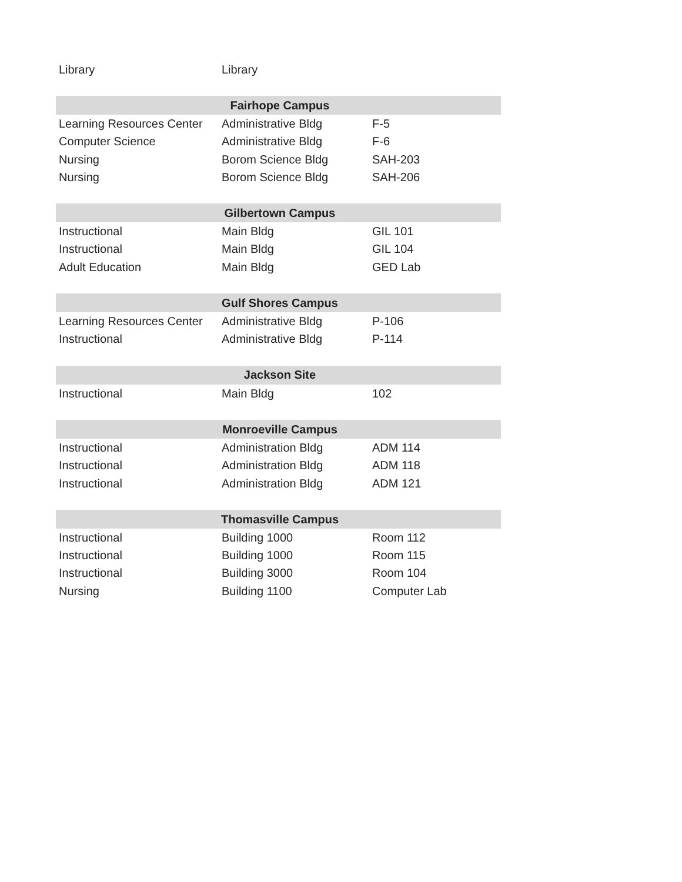| Library | Library | |
| Fairhope Campus | | |
| Learning Resources Center | Administrative Bldg | F-5 |
| Computer Science | Administrative Bldg | F-6 |
| Nursing | Borom Science Bldg | SAH-203 |
| Nursing | Borom Science Bldg | SAH-206 |
| Gilbertown Campus | | |
| Instructional | Main Bldg | GIL 101 |
| Instructional | Main Bldg | GIL 104 |
| Adult Education | Main Bldg | GED Lab |
| Gulf Shores Campus | | |
| Learning Resources Center | Administrative Bldg | P-106 |
| Instructional | Administrative Bldg | P-114 |
| Jackson Site | | |
| Instructional | Main Bldg | 102 |
| Monroeville Campus | | |
| Instructional | Administration Bldg | ADM 114 |
| Instructional | Administration Bldg | ADM 118 |
| Instructional | Administration Bldg | ADM 121 |
| Thomasville Campus | | |
| Instructional | Building 1000 | Room 112 |
| Instructional | Building 1000 | Room 115 |
| Instructional | Building 3000 | Room 104 |
| Nursing | Building 1100 | Computer Lab |